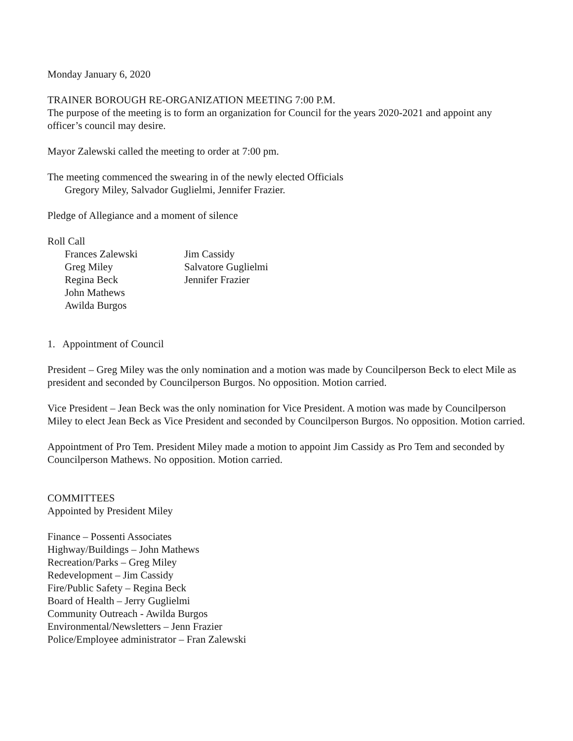Monday January 6, 2020
TRAINER BOROUGH RE-ORGANIZATION MEETING 7:00 P.M.
The purpose of the meeting is to form an organization for Council for the years 2020-2021 and appoint any officer’s council may desire.
Mayor Zalewski called the meeting to order at 7:00 pm.
The meeting commenced the swearing in of the newly elected Officials
Gregory Miley, Salvador Guglielmi, Jennifer Frazier.
Pledge of Allegiance and a moment of silence
Roll Call
Frances Zalewski
Jim Cassidy
Greg Miley
Salvatore Guglielmi
Regina Beck
Jennifer Frazier
John Mathews
Awilda Burgos
1. Appointment of Council
President – Greg Miley was the only nomination and a motion was made by Councilperson Beck to elect Mile as president and seconded by Councilperson Burgos. No opposition. Motion carried.
Vice President – Jean Beck was the only nomination for Vice President. A motion was made by Councilperson Miley to elect Jean Beck as Vice President and seconded by Councilperson Burgos. No opposition. Motion carried.
Appointment of Pro Tem. President Miley made a motion to appoint Jim Cassidy as Pro Tem and seconded by Councilperson Mathews. No opposition. Motion carried.
COMMITTEES
Appointed by President Miley
Finance – Possenti Associates
Highway/Buildings – John Mathews
Recreation/Parks – Greg Miley
Redevelopment – Jim Cassidy
Fire/Public Safety – Regina Beck
Board of Health – Jerry Guglielmi
Community Outreach - Awilda Burgos
Environmental/Newsletters – Jenn Frazier
Police/Employee administrator – Fran Zalewski